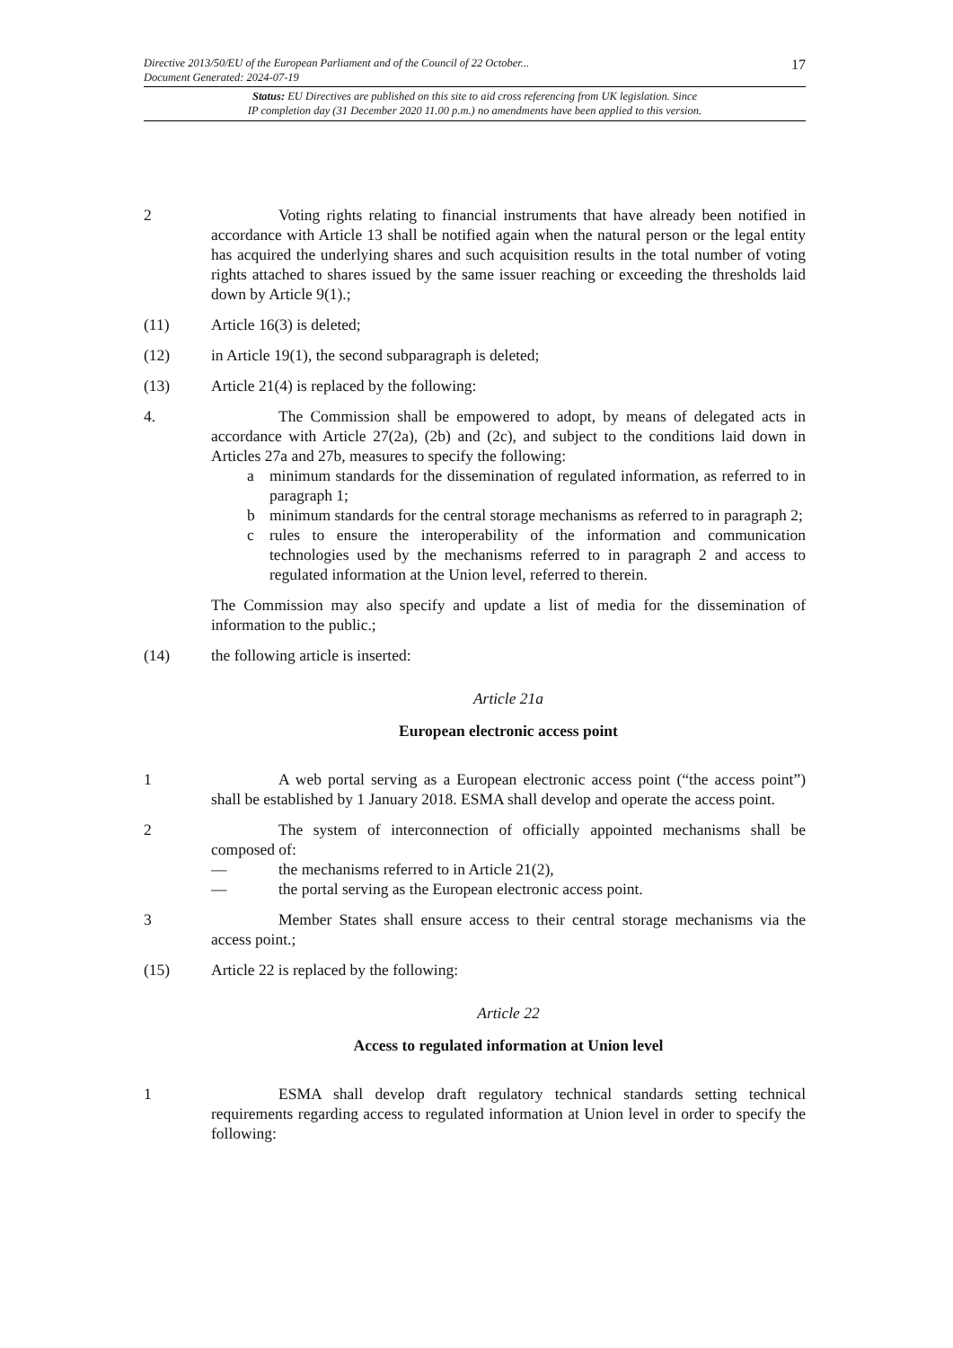17
Directive 2013/50/EU of the European Parliament and of the Council of 22 October...
Document Generated: 2024-07-19
Status: EU Directives are published on this site to aid cross referencing from UK legislation. Since
IP completion day (31 December 2020 11.00 p.m.) no amendments have been applied to this version.
2 Voting rights relating to financial instruments that have already been notified in accordance with Article 13 shall be notified again when the natural person or the legal entity has acquired the underlying shares and such acquisition results in the total number of voting rights attached to shares issued by the same issuer reaching or exceeding the thresholds laid down by Article 9(1).;
(11) Article 16(3) is deleted;
(12) in Article 19(1), the second subparagraph is deleted;
(13) Article 21(4) is replaced by the following:
4. The Commission shall be empowered to adopt, by means of delegated acts in accordance with Article 27(2a), (2b) and (2c), and subject to the conditions laid down in Articles 27a and 27b, measures to specify the following:
a minimum standards for the dissemination of regulated information, as referred to in paragraph 1;
b minimum standards for the central storage mechanisms as referred to in paragraph 2;
c rules to ensure the interoperability of the information and communication technologies used by the mechanisms referred to in paragraph 2 and access to regulated information at the Union level, referred to therein.
The Commission may also specify and update a list of media for the dissemination of information to the public.;
(14) the following article is inserted:
Article 21a
European electronic access point
1 A web portal serving as a European electronic access point (“the access point”) shall be established by 1 January 2018. ESMA shall develop and operate the access point.
2 The system of interconnection of officially appointed mechanisms shall be composed of:
— the mechanisms referred to in Article 21(2),
— the portal serving as the European electronic access point.
3 Member States shall ensure access to their central storage mechanisms via the access point.;
(15) Article 22 is replaced by the following:
Article 22
Access to regulated information at Union level
1 ESMA shall develop draft regulatory technical standards setting technical requirements regarding access to regulated information at Union level in order to specify the following: